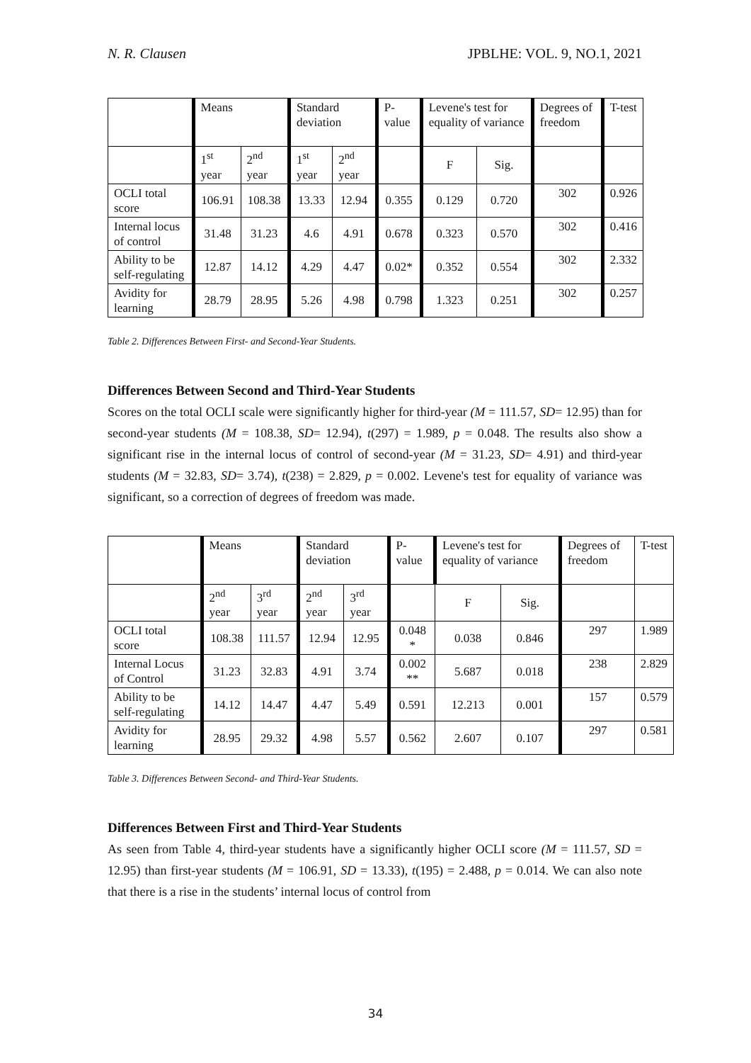N. R. Clausen JPBLHE: VOL. 9, NO.1, 2021
| | Means | | Standard deviation | | P-value | Levene's test for equality of variance | | Degrees of freedom | T-test |
| | 1<sup>st</sup> year | 2<sup>nd</sup> year | 1<sup>st</sup> year | 2<sup>nd</sup> year | | F | Sig. | | |
| OCLI total score | 106.91 | 108.38 | 13.33 | 12.94 | 0.355 | 0.129 | 0.720 | 302 | 0.926 |
| Internal locus of control | 31.48 | 31.23 | 4.6 | 4.91 | 0.678 | 0.323 | 0.570 | 302 | 0.416 |
| Ability to be self-regulating | 12.87 | 14.12 | 4.29 | 4.47 | 0.02* | 0.352 | 0.554 | 302 | 2.332 |
| Avidity for learning | 28.79 | 28.95 | 5.26 | 4.98 | 0.798 | 1.323 | 0.251 | 302 | 0.257 |
Table 2. Differences Between First- and Second-Year Students.
Differences Between Second and Third-Year Students
Scores on the total OCLI scale were significantly higher for third-year (M = 111.57, SD= 12.95) than for second-year students (M = 108.38, SD= 12.94), t(297) = 1.989, p = 0.048. The results also show a significant rise in the internal locus of control of second-year (M = 31.23, SD= 4.91) and third-year students (M = 32.83, SD= 3.74), t(238) = 2.829, p = 0.002. Levene's test for equality of variance was significant, so a correction of degrees of freedom was made.
| | Means | | Standard deviation | | P-value | Levene's test for equality of variance | | Degrees of freedom | T-test |
| | 2<sup>nd</sup> year | 3<sup>rd</sup> year | 2<sup>nd</sup> year | 3<sup>rd</sup> year | | F | Sig. | | |
| OCLI total score | 108.38 | 111.57 | 12.94 | 12.95 | 0.048 * | 0.038 | 0.846 | 297 | 1.989 |
| Internal Locus of Control | 31.23 | 32.83 | 4.91 | 3.74 | 0.002 ** | 5.687 | 0.018 | 238 | 2.829 |
| Ability to be self-regulating | 14.12 | 14.47 | 4.47 | 5.49 | 0.591 | 12.213 | 0.001 | 157 | 0.579 |
| Avidity for learning | 28.95 | 29.32 | 4.98 | 5.57 | 0.562 | 2.607 | 0.107 | 297 | 0.581 |
Table 3. Differences Between Second- and Third-Year Students.
Differences Between First and Third-Year Students
As seen from Table 4, third-year students have a significantly higher OCLI score (M = 111.57, SD = 12.95) than first-year students (M = 106.91, SD = 13.33), t(195) = 2.488, p = 0.014. We can also note that there is a rise in the students’ internal locus of control from
34